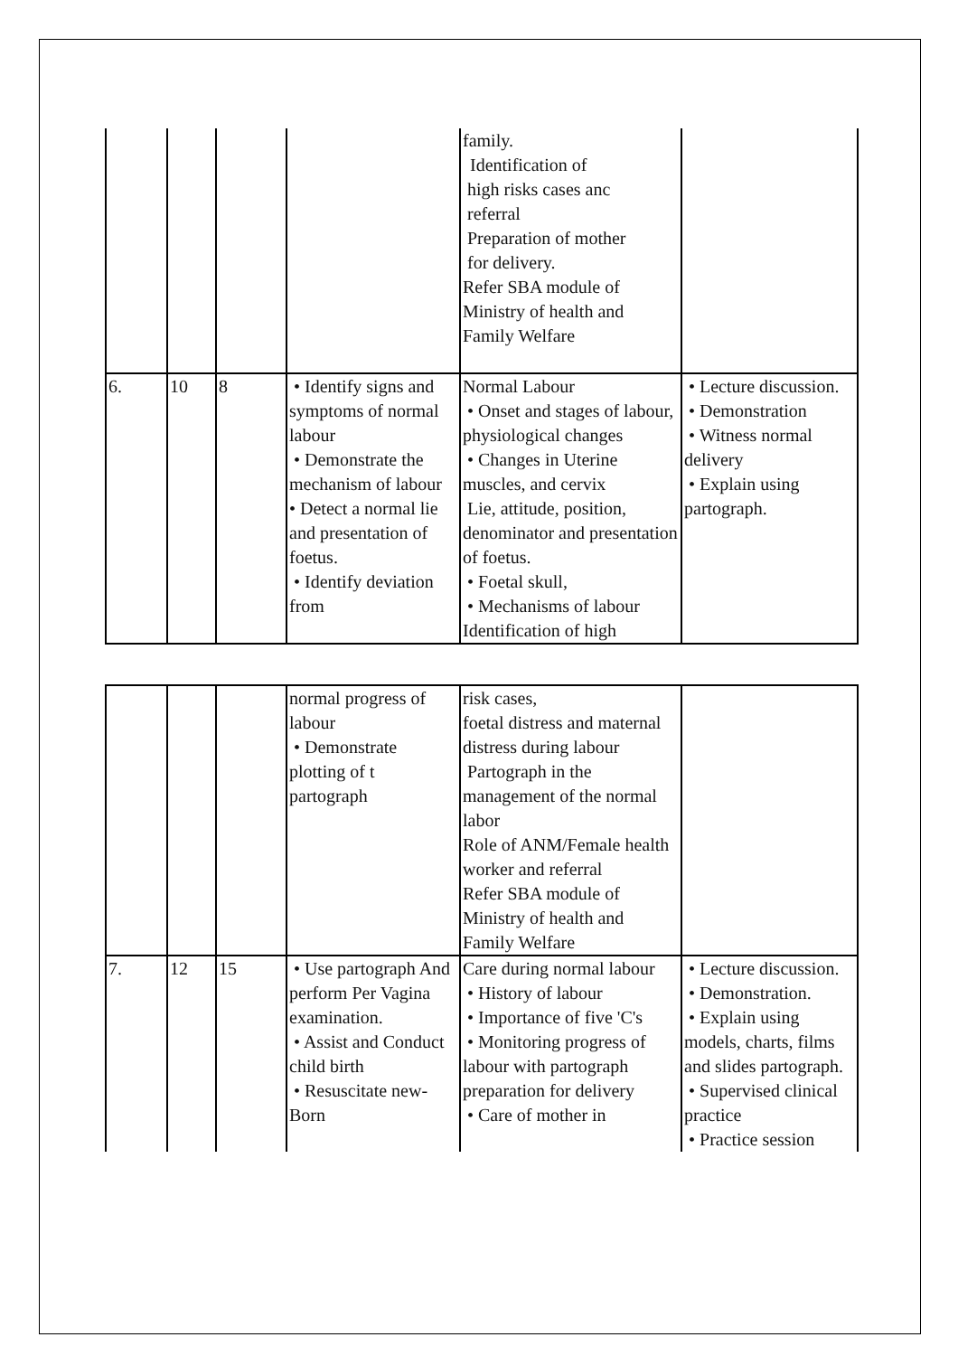| | | | | family. Identification of high risks cases anc referral Preparation of mother for delivery. Refer SBA module of Ministry of health and Family Welfare | |
| 6. | 10 | 8 | • Identify signs and symptoms of normal labour • Demonstrate the mechanism of labour • Detect a normal lie and presentation of foetus. • Identify deviation from | Normal Labour • Onset and stages of labour, physiological changes • Changes in Uterine muscles, and cervix Lie, attitude, position, denominator and presentation of foetus. • Foetal skull, • Mechanisms of labour Identification of high | • Lecture discussion. • Demonstration • Witness normal delivery • Explain using partograph. |
| | | | normal progress of labour • Demonstrate plotting of t partograph | risk cases, foetal distress and maternal distress during labour Partograph in the management of the normal labor Role of ANM/Female health worker and referral Refer SBA module of Ministry of health and Family Welfare | |
| 7. | 12 | 15 | • Use partograph And perform Per Vagina examination. • Assist and Conduct child birth • Resuscitate new-Born | Care during normal labour • History of labour • Importance of five 'C's • Monitoring progress of labour with partograph preparation for delivery • Care of mother in | • Lecture discussion. • Demonstration. • Explain using models, charts, films and slides partograph. • Supervised clinical practice • Practice session |